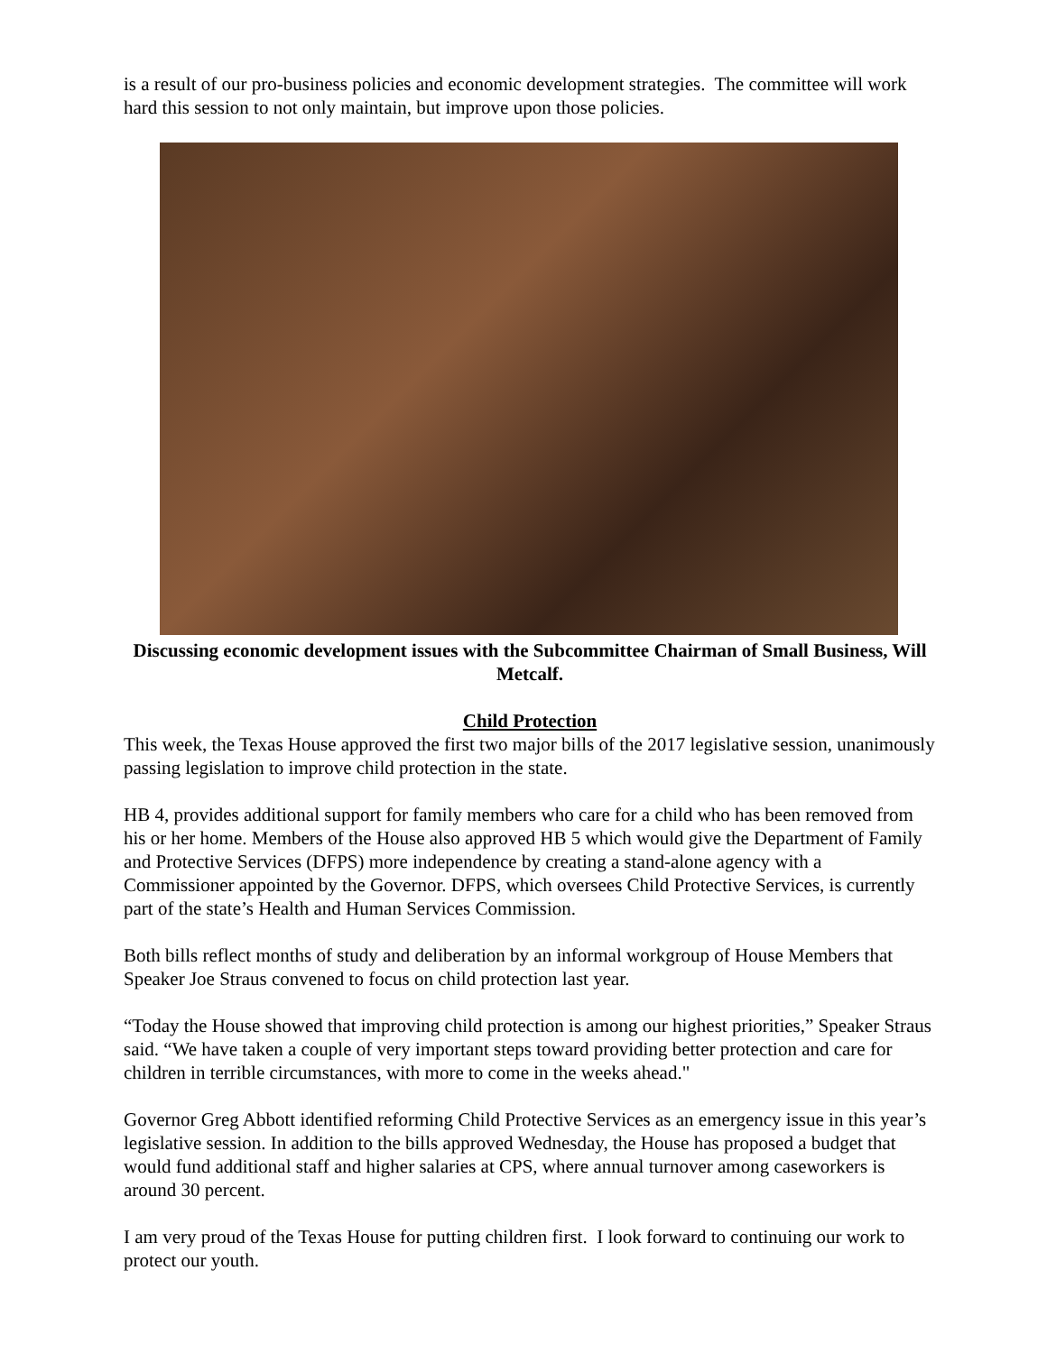is a result of our pro-business policies and economic development strategies. The committee will work hard this session to not only maintain, but improve upon those policies.
Discussing economic development issues with the Subcommittee Chairman of Small Business, Will Metcalf.
Child Protection
This week, the Texas House approved the first two major bills of the 2017 legislative session, unanimously passing legislation to improve child protection in the state.
HB 4, provides additional support for family members who care for a child who has been removed from his or her home. Members of the House also approved HB 5 which would give the Department of Family and Protective Services (DFPS) more independence by creating a stand-alone agency with a Commissioner appointed by the Governor. DFPS, which oversees Child Protective Services, is currently part of the state’s Health and Human Services Commission.
Both bills reflect months of study and deliberation by an informal workgroup of House Members that Speaker Joe Straus convened to focus on child protection last year.
“Today the House showed that improving child protection is among our highest priorities,” Speaker Straus said. “We have taken a couple of very important steps toward providing better protection and care for children in terrible circumstances, with more to come in the weeks ahead."
Governor Greg Abbott identified reforming Child Protective Services as an emergency issue in this year’s legislative session. In addition to the bills approved Wednesday, the House has proposed a budget that would fund additional staff and higher salaries at CPS, where annual turnover among caseworkers is around 30 percent.
I am very proud of the Texas House for putting children first. I look forward to continuing our work to protect our youth.